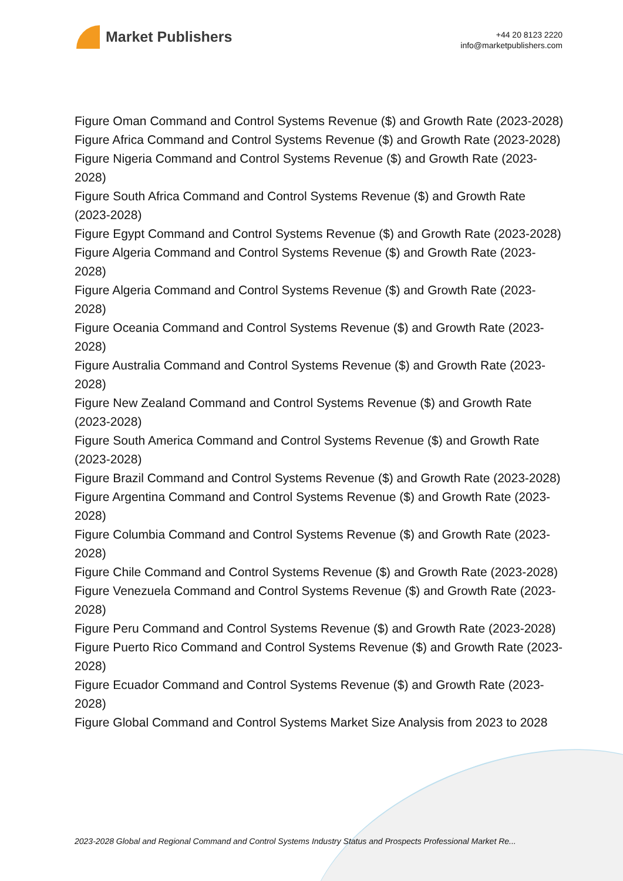Market Publishers
+44 20 8123 2220
info@marketpublishers.com
Figure Oman Command and Control Systems Revenue ($) and Growth Rate (2023-2028)
Figure Africa Command and Control Systems Revenue ($) and Growth Rate (2023-2028)
Figure Nigeria Command and Control Systems Revenue ($) and Growth Rate (2023-2028)
Figure South Africa Command and Control Systems Revenue ($) and Growth Rate (2023-2028)
Figure Egypt Command and Control Systems Revenue ($) and Growth Rate (2023-2028)
Figure Algeria Command and Control Systems Revenue ($) and Growth Rate (2023-2028)
Figure Algeria Command and Control Systems Revenue ($) and Growth Rate (2023-2028)
Figure Oceania Command and Control Systems Revenue ($) and Growth Rate (2023-2028)
Figure Australia Command and Control Systems Revenue ($) and Growth Rate (2023-2028)
Figure New Zealand Command and Control Systems Revenue ($) and Growth Rate (2023-2028)
Figure South America Command and Control Systems Revenue ($) and Growth Rate (2023-2028)
Figure Brazil Command and Control Systems Revenue ($) and Growth Rate (2023-2028)
Figure Argentina Command and Control Systems Revenue ($) and Growth Rate (2023-2028)
Figure Columbia Command and Control Systems Revenue ($) and Growth Rate (2023-2028)
Figure Chile Command and Control Systems Revenue ($) and Growth Rate (2023-2028)
Figure Venezuela Command and Control Systems Revenue ($) and Growth Rate (2023-2028)
Figure Peru Command and Control Systems Revenue ($) and Growth Rate (2023-2028)
Figure Puerto Rico Command and Control Systems Revenue ($) and Growth Rate (2023-2028)
Figure Ecuador Command and Control Systems Revenue ($) and Growth Rate (2023-2028)
Figure Global Command and Control Systems Market Size Analysis from 2023 to 2028
2023-2028 Global and Regional Command and Control Systems Industry Status and Prospects Professional Market Re...